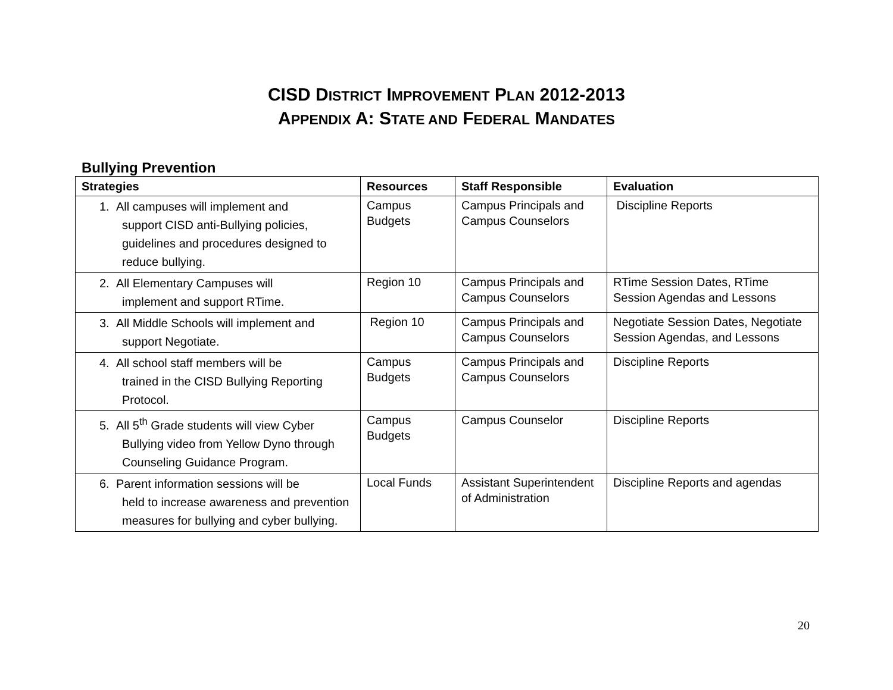CISD DISTRICT IMPROVEMENT PLAN 2012-2013
APPENDIX A: STATE AND FEDERAL MANDATES
Bullying Prevention
| Strategies | Resources | Staff Responsible | Evaluation |
| --- | --- | --- | --- |
| 1. All campuses will implement and support CISD anti-Bullying policies, guidelines and procedures designed to reduce bullying. | Campus Budgets | Campus Principals and Campus Counselors | Discipline Reports |
| 2. All Elementary Campuses will implement and support RTime. | Region 10 | Campus Principals and Campus Counselors | RTime Session Dates, RTime Session Agendas and Lessons |
| 3. All Middle Schools will implement and support Negotiate. | Region 10 | Campus Principals and Campus Counselors | Negotiate Session Dates, Negotiate Session Agendas, and Lessons |
| 4. All school staff members will be trained in the CISD Bullying Reporting Protocol. | Campus Budgets | Campus Principals and Campus Counselors | Discipline Reports |
| 5. All 5<sup>th</sup> Grade students will view Cyber Bullying video from Yellow Dyno through Counseling Guidance Program. | Campus Budgets | Campus Counselor | Discipline Reports |
| 6. Parent information sessions will be held to increase awareness and prevention measures for bullying and cyber bullying. | Local Funds | Assistant Superintendent of Administration | Discipline Reports and agendas |
20